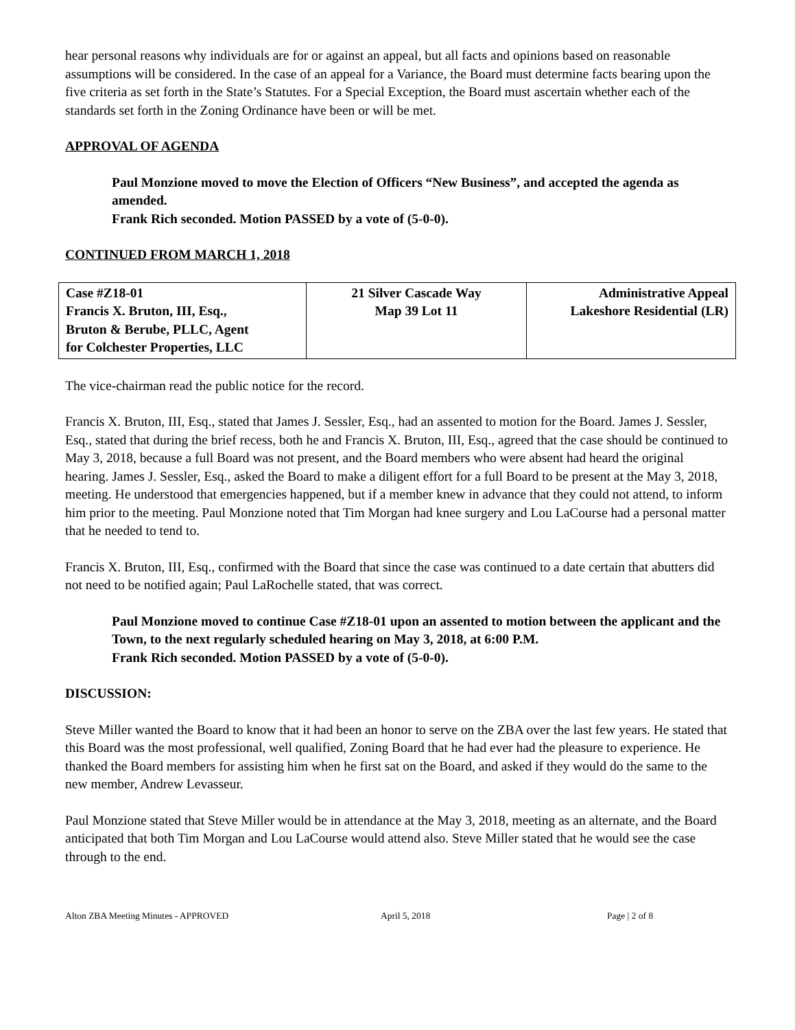hear personal reasons why individuals are for or against an appeal, but all facts and opinions based on reasonable assumptions will be considered. In the case of an appeal for a Variance, the Board must determine facts bearing upon the five criteria as set forth in the State’s Statutes. For a Special Exception, the Board must ascertain whether each of the standards set forth in the Zoning Ordinance have been or will be met.
APPROVAL OF AGENDA
Paul Monzione moved to move the Election of Officers “New Business”, and accepted the agenda as amended.
Frank Rich seconded. Motion PASSED by a vote of (5-0-0).
CONTINUED FROM MARCH 1, 2018
| Case #Z18-01 Francis X. Bruton, III, Esq., Bruton & Berube, PLLC, Agent for Colchester Properties, LLC | 21 Silver Cascade Way Map 39 Lot 11 | Administrative Appeal Lakeshore Residential (LR) |
The vice-chairman read the public notice for the record.
Francis X. Bruton, III, Esq., stated that James J. Sessler, Esq., had an assented to motion for the Board. James J. Sessler, Esq., stated that during the brief recess, both he and Francis X. Bruton, III, Esq., agreed that the case should be continued to May 3, 2018, because a full Board was not present, and the Board members who were absent had heard the original hearing. James J. Sessler, Esq., asked the Board to make a diligent effort for a full Board to be present at the May 3, 2018, meeting. He understood that emergencies happened, but if a member knew in advance that they could not attend, to inform him prior to the meeting. Paul Monzione noted that Tim Morgan had knee surgery and Lou LaCourse had a personal matter that he needed to tend to.
Francis X. Bruton, III, Esq., confirmed with the Board that since the case was continued to a date certain that abutters did not need to be notified again; Paul LaRochelle stated, that was correct.
Paul Monzione moved to continue Case #Z18-01 upon an assented to motion between the applicant and the Town, to the next regularly scheduled hearing on May 3, 2018, at 6:00 P.M.
Frank Rich seconded. Motion PASSED by a vote of (5-0-0).
DISCUSSION:
Steve Miller wanted the Board to know that it had been an honor to serve on the ZBA over the last few years. He stated that this Board was the most professional, well qualified, Zoning Board that he had ever had the pleasure to experience. He thanked the Board members for assisting him when he first sat on the Board, and asked if they would do the same to the new member, Andrew Levasseur.
Paul Monzione stated that Steve Miller would be in attendance at the May 3, 2018, meeting as an alternate, and the Board anticipated that both Tim Morgan and Lou LaCourse would attend also. Steve Miller stated that he would see the case through to the end.
Alton ZBA Meeting Minutes - APPROVED April 5, 2018 Page | 2 of 8